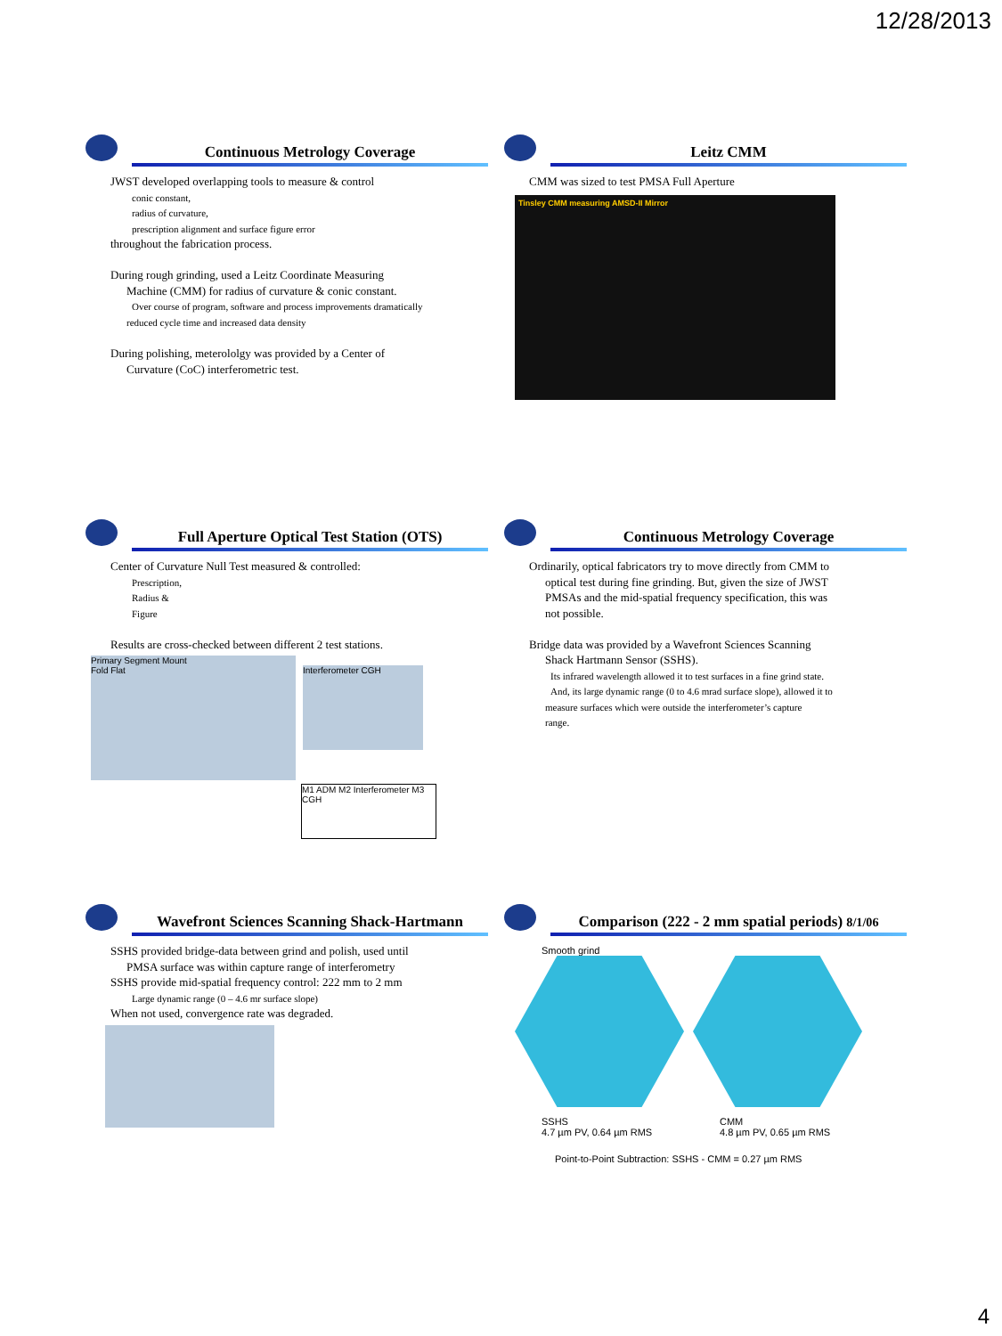12/28/2013
Continuous Metrology Coverage
JWST developed overlapping tools to measure & control
conic constant,
radius of curvature,
prescription alignment and surface figure error
throughout the fabrication process.
During rough grinding, used a Leitz Coordinate Measuring
Machine (CMM) for radius of curvature & conic constant.
Over course of program, software and process improvements dramatically
reduced cycle time and increased data density
During polishing, meterololgy was provided by a Center of
Curvature (CoC) interferometric test.
Leitz CMM
CMM was sized to test PMSA Full Aperture
Tinsley CMM measuring AMSD-II Mirror
Full Aperture Optical Test Station (OTS)
Center of Curvature Null Test measured & controlled:
Prescription,
Radius &
Figure
Results are cross-checked between different 2 test stations.
Primary Segment Mount
Fold Flat
Interferometer CGH
M1 ADM M2 Interferometer M3 CGH
Continuous Metrology Coverage
Ordinarily, optical fabricators try to move directly from CMM to
optical test during fine grinding. But, given the size of JWST
PMSAs and the mid-spatial frequency specification, this was
not possible.
Bridge data was provided by a Wavefront Sciences Scanning
Shack Hartmann Sensor (SSHS).
Its infrared wavelength allowed it to test surfaces in a fine grind state.
And, its large dynamic range (0 to 4.6 mrad surface slope), allowed it to
measure surfaces which were outside the interferometer’s capture
range.
Wavefront Sciences Scanning Shack-Hartmann
SSHS provided bridge-data between grind and polish, used until
PMSA surface was within capture range of interferometry
SSHS provide mid-spatial frequency control: 222 mm to 2 mm
Large dynamic range (0 – 4.6 mr surface slope)
When not used, convergence rate was degraded.
Comparison (222 - 2 mm spatial periods) 8/1/06
Smooth grind
SSHS
4.7 µm PV, 0.64 µm RMS
CMM
4.8 µm PV, 0.65 µm RMS
Point-to-Point Subtraction: SSHS - CMM = 0.27 µm RMS
4